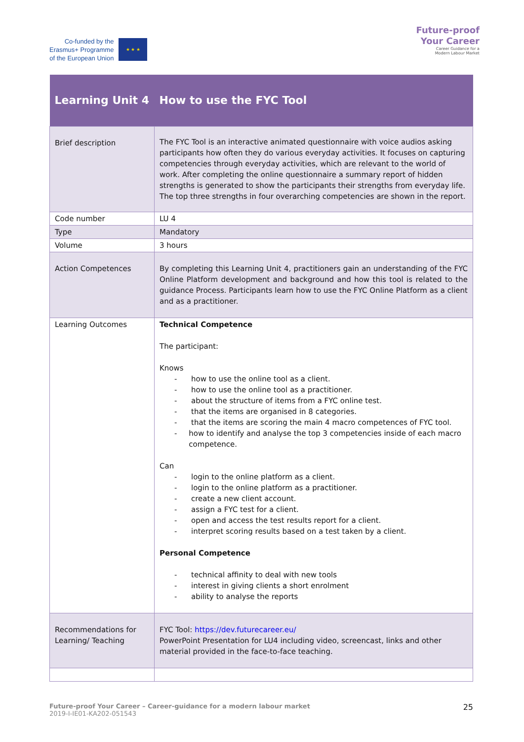Co-funded by the
Erasmus+ Programme
of the European Union
★ ★ ★
Future-proof
Your Career
Career Guidance for a
Modern Labour Market
| Learning Unit 4 | How to use the FYC Tool |
| --- | --- |
| Brief description | The FYC Tool is an interactive animated questionnaire with voice audios asking participants how often they do various everyday activities. It focuses on capturing competencies through everyday activities, which are relevant to the world of work. After completing the online questionnaire a summary report of hidden strengths is generated to show the participants their strengths from everyday life. The top three strengths in four overarching competencies are shown in the report. |
| Code number | LU 4 |
| Type | Mandatory |
| Volume | 3 hours |
| Action Competences | By completing this Learning Unit 4, practitioners gain an understanding of the FYC Online Platform development and background and how this tool is related to the guidance Process. Participants learn how to use the FYC Online Platform as a client and as a practitioner. |
| Learning Outcomes | Technical Competence The participant: Knows - how to use the online tool as a client. - how to use the online tool as a practitioner. - about the structure of items from a FYC online test. - that the items are organised in 8 categories. - that the items are scoring the main 4 macro competences of FYC tool. - how to identify and analyse the top 3 competencies inside of each macro competence. Can - login to the online platform as a client. - login to the online platform as a practitioner. - create a new client account. - assign a FYC test for a client. - open and access the test results report for a client. - interpret scoring results based on a test taken by a client. Personal Competence - technical affinity to deal with new tools - interest in giving clients a short enrolment - ability to analyse the reports |
| Recommendations for Learning/ Teaching | FYC Tool: https://dev.futurecareer.eu/ PowerPoint Presentation for LU4 including video, screencast, links and other material provided in the face-to-face teaching. |
Future-proof Your Career – Career-guidance for a modern labour market
2019-I-IE01-KA202-051543
25